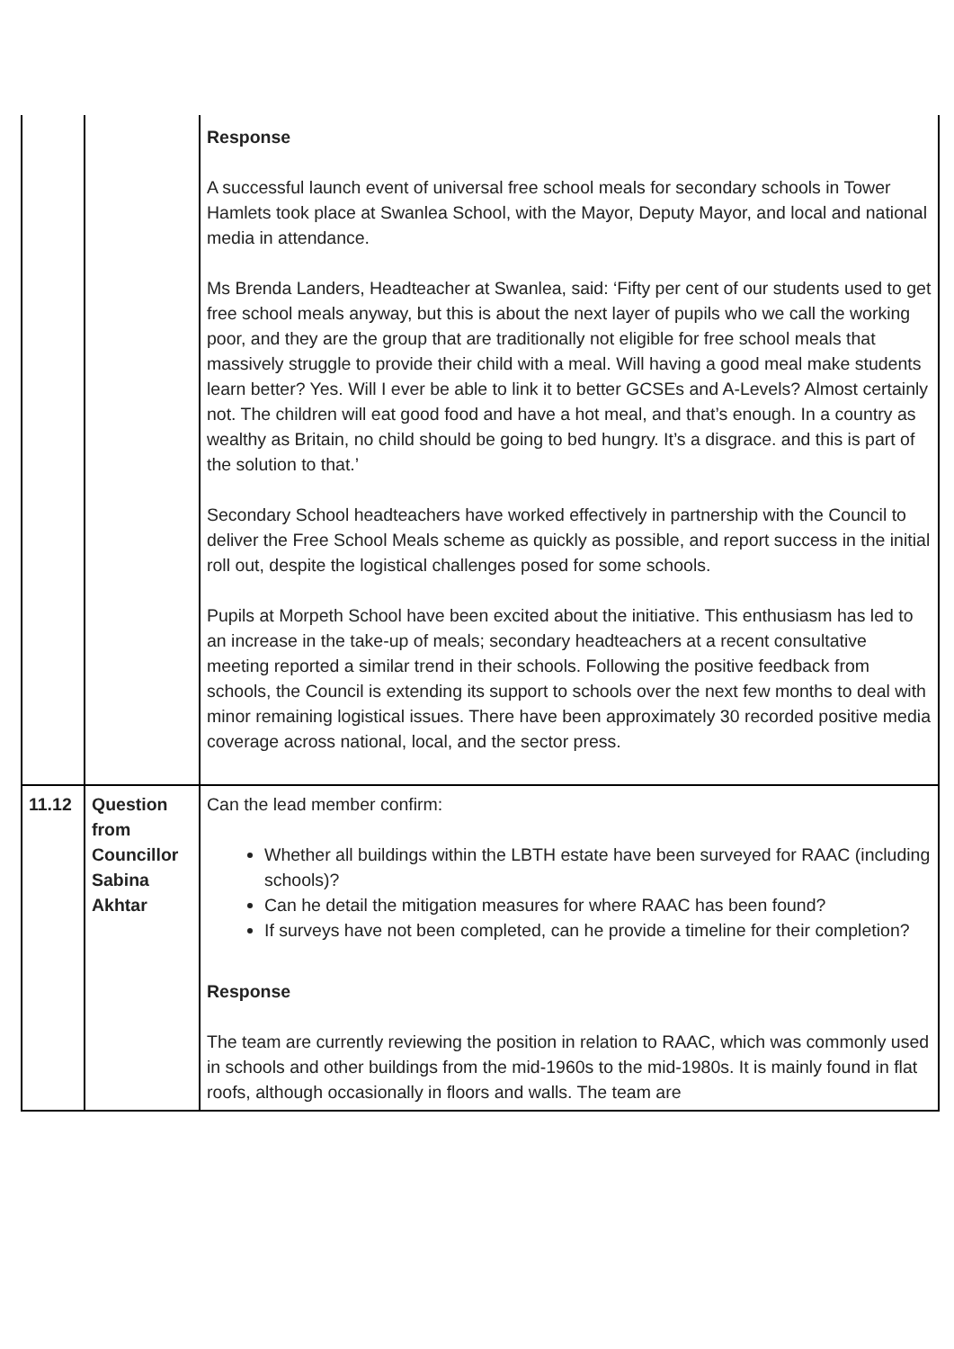| | | Response A successful launch event of universal free school meals for secondary schools in Tower Hamlets took place at Swanlea School, with the Mayor, Deputy Mayor, and local and national media in attendance. Ms Brenda Landers, Headteacher at Swanlea, said: ‘Fifty per cent of our students used to get free school meals anyway, but this is about the next layer of pupils who we call the working poor, and they are the group that are traditionally not eligible for free school meals that massively struggle to provide their child with a meal. Will having a good meal make students learn better? Yes. Will I ever be able to link it to better GCSEs and A-Levels? Almost certainly not. The children will eat good food and have a hot meal, and that’s enough. In a country as wealthy as Britain, no child should be going to bed hungry. It’s a disgrace. and this is part of the solution to that.’ Secondary School headteachers have worked effectively in partnership with the Council to deliver the Free School Meals scheme as quickly as possible, and report success in the initial roll out, despite the logistical challenges posed for some schools. Pupils at Morpeth School have been excited about the initiative. This enthusiasm has led to an increase in the take-up of meals; secondary headteachers at a recent consultative meeting reported a similar trend in their schools. Following the positive feedback from schools, the Council is extending its support to schools over the next few months to deal with minor remaining logistical issues. There have been approximately 30 recorded positive media coverage across national, local, and the sector press. |
| 11.12 | Question from Councillor Sabina Akhtar | Can the lead member confirm: Whether all buildings within the LBTH estate have been surveyed for RAAC (including schools)? Can he detail the mitigation measures for where RAAC has been found? If surveys have not been completed, can he provide a timeline for their completion? Response The team are currently reviewing the position in relation to RAAC, which was commonly used in schools and other buildings from the mid-1960s to the mid-1980s. It is mainly found in flat roofs, although occasionally in floors and walls. The team are |